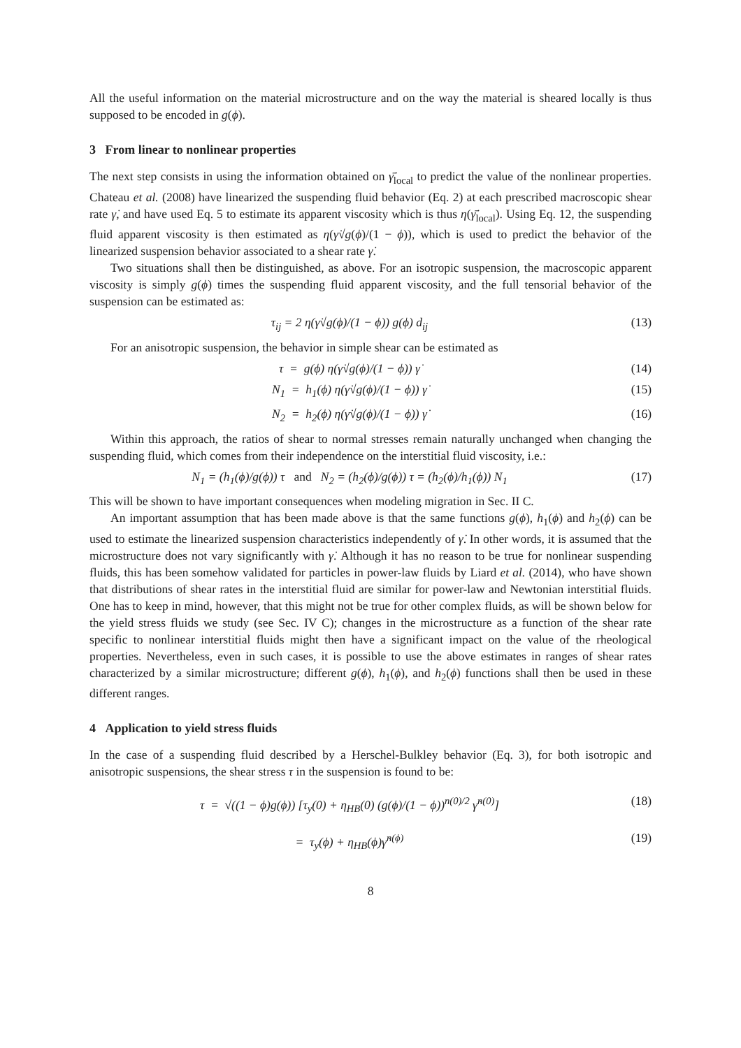All the useful information on the material microstructure and on the way the material is sheared locally is thus supposed to be encoded in g(ϕ).
3 From linear to nonlinear properties
The next step consists in using the information obtained on γ̄̇<sub>local</sub> to predict the value of the nonlinear properties. Chateau et al. (2008) have linearized the suspending fluid behavior (Eq. 2) at each prescribed macroscopic shear rate γ̇, and have used Eq. 5 to estimate its apparent viscosity which is thus η(γ̄̇<sub>local</sub>). Using Eq. 12, the suspending fluid apparent viscosity is then estimated as η(γ̇√g(ϕ)/(1 − ϕ)), which is used to predict the behavior of the linearized suspension behavior associated to a shear rate γ̇.
Two situations shall then be distinguished, as above. For an isotropic suspension, the macroscopic apparent viscosity is simply g(ϕ) times the suspending fluid apparent viscosity, and the full tensorial behavior of the suspension can be estimated as:
τ<sub>ij</sub> = 2 η(γ̇√g(ϕ)/(1 − ϕ)) g(ϕ) d<sub>ij</sub> (13)
For an anisotropic suspension, the behavior in simple shear can be estimated as
τ = g(ϕ) η(γ̇√g(ϕ)/(1 − ϕ)) γ̇ (14)
N<sub>1</sub> = h<sub>1</sub>(ϕ) η(γ̇√g(ϕ)/(1 − ϕ)) γ̇ (15)
N<sub>2</sub> = h<sub>2</sub>(ϕ) η(γ̇√g(ϕ)/(1 − ϕ)) γ̇ (16)
Within this approach, the ratios of shear to normal stresses remain naturally unchanged when changing the suspending fluid, which comes from their independence on the interstitial fluid viscosity, i.e.:
N<sub>1</sub> = (h<sub>1</sub>(ϕ)/g(ϕ)) τ and N<sub>2</sub> = (h<sub>2</sub>(ϕ)/g(ϕ)) τ = (h<sub>2</sub>(ϕ)/h<sub>1</sub>(ϕ)) N<sub>1</sub> (17)
This will be shown to have important consequences when modeling migration in Sec. II C.
An important assumption that has been made above is that the same functions g(ϕ), h<sub>1</sub>(ϕ) and h<sub>2</sub>(ϕ) can be used to estimate the linearized suspension characteristics independently of γ̇. In other words, it is assumed that the microstructure does not vary significantly with γ̇. Although it has no reason to be true for nonlinear suspending fluids, this has been somehow validated for particles in power-law fluids by Liard et al. (2014), who have shown that distributions of shear rates in the interstitial fluid are similar for power-law and Newtonian interstitial fluids. One has to keep in mind, however, that this might not be true for other complex fluids, as will be shown below for the yield stress fluids we study (see Sec. IV C); changes in the microstructure as a function of the shear rate specific to nonlinear interstitial fluids might then have a significant impact on the value of the rheological properties. Nevertheless, even in such cases, it is possible to use the above estimates in ranges of shear rates characterized by a similar microstructure; different g(ϕ), h<sub>1</sub>(ϕ), and h<sub>2</sub>(ϕ) functions shall then be used in these different ranges.
4 Application to yield stress fluids
In the case of a suspending fluid described by a Herschel-Bulkley behavior (Eq. 3), for both isotropic and anisotropic suspensions, the shear stress τ in the suspension is found to be:
τ = √((1 − ϕ)g(ϕ)) [τ<sub>y</sub>(0) + η<sub>HB</sub>(0) (g(ϕ)/(1 − ϕ))<sup>n(0)/2</sup> γ̇<sup>n(0)</sup>] (18)
= τ<sub>y</sub>(ϕ) + η<sub>HB</sub>(ϕ)γ̇<sup>n(ϕ)</sup> (19)
8